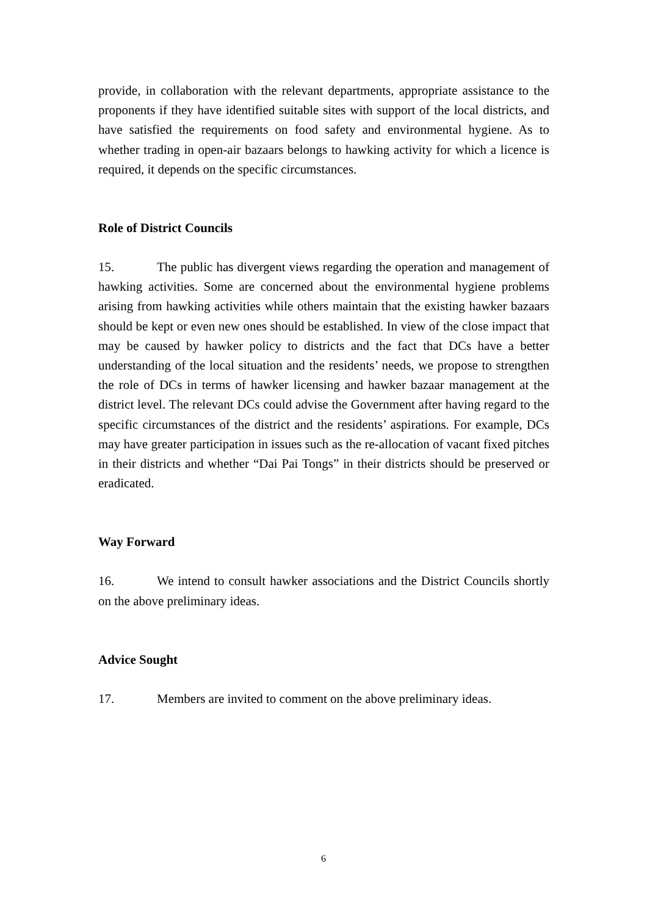provide, in collaboration with the relevant departments, appropriate assistance to the proponents if they have identified suitable sites with support of the local districts, and have satisfied the requirements on food safety and environmental hygiene. As to whether trading in open-air bazaars belongs to hawking activity for which a licence is required, it depends on the specific circumstances.
Role of District Councils
15. The public has divergent views regarding the operation and management of hawking activities. Some are concerned about the environmental hygiene problems arising from hawking activities while others maintain that the existing hawker bazaars should be kept or even new ones should be established. In view of the close impact that may be caused by hawker policy to districts and the fact that DCs have a better understanding of the local situation and the residents’ needs, we propose to strengthen the role of DCs in terms of hawker licensing and hawker bazaar management at the district level. The relevant DCs could advise the Government after having regard to the specific circumstances of the district and the residents’ aspirations. For example, DCs may have greater participation in issues such as the re-allocation of vacant fixed pitches in their districts and whether “Dai Pai Tongs” in their districts should be preserved or eradicated.
Way Forward
16. We intend to consult hawker associations and the District Councils shortly on the above preliminary ideas.
Advice Sought
17. Members are invited to comment on the above preliminary ideas.
6